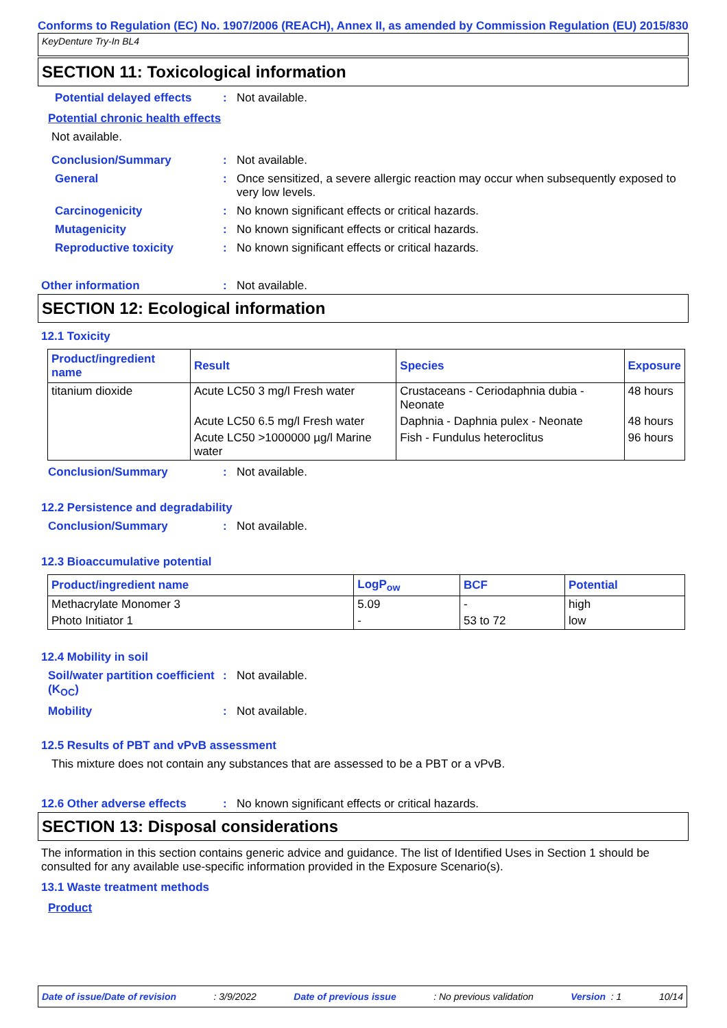Conforms to Regulation (EC) No. 1907/2006 (REACH), Annex II, as amended by Commission Regulation (EU) 2015/830
KeyDenture Try-In BL4
SECTION 11: Toxicological information
Potential delayed effects
: Not available.
Potential chronic health effects
Not available.
Conclusion/Summary : Not available.
General : Once sensitized, a severe allergic reaction may occur when subsequently exposed to very low levels.
Carcinogenicity : No known significant effects or critical hazards.
Mutagenicity : No known significant effects or critical hazards.
Reproductive toxicity : No known significant effects or critical hazards.
Other information : Not available.
SECTION 12: Ecological information
12.1 Toxicity
| Product/ingredient name | Result | Species | Exposure |
| --- | --- | --- | --- |
| titanium dioxide | Acute LC50 3 mg/l Fresh water | Crustaceans - Ceriodaphnia dubia - Neonate | 48 hours |
| | Acute LC50 6.5 mg/l Fresh water | Daphnia - Daphnia pulex - Neonate | 48 hours |
| | Acute LC50 >1000000 µg/l Marine water | Fish - Fundulus heteroclitus | 96 hours |
Conclusion/Summary : Not available.
12.2 Persistence and degradability
Conclusion/Summary : Not available.
12.3 Bioaccumulative potential
| Product/ingredient name | LogP<sub>ow</sub> | BCF | Potential |
| --- | --- | --- | --- |
| Methacrylate Monomer 3 | 5.09 | - | high |
| Photo Initiator 1 | - | 53 to 72 | low |
12.4 Mobility in soil
Soil/water partition coefficient (K<sub>OC</sub>)
: Not available.
Mobility : Not available.
12.5 Results of PBT and vPvB assessment
This mixture does not contain any substances that are assessed to be a PBT or a vPvB.
12.6 Other adverse effects
: No known significant effects or critical hazards.
SECTION 13: Disposal considerations
The information in this section contains generic advice and guidance. The list of Identified Uses in Section 1 should be consulted for any available use-specific information provided in the Exposure Scenario(s).
13.1 Waste treatment methods
Product
Date of issue/Date of revision: 3/9/2022 Date of previous issue: No previous validation Version : 1 10/14